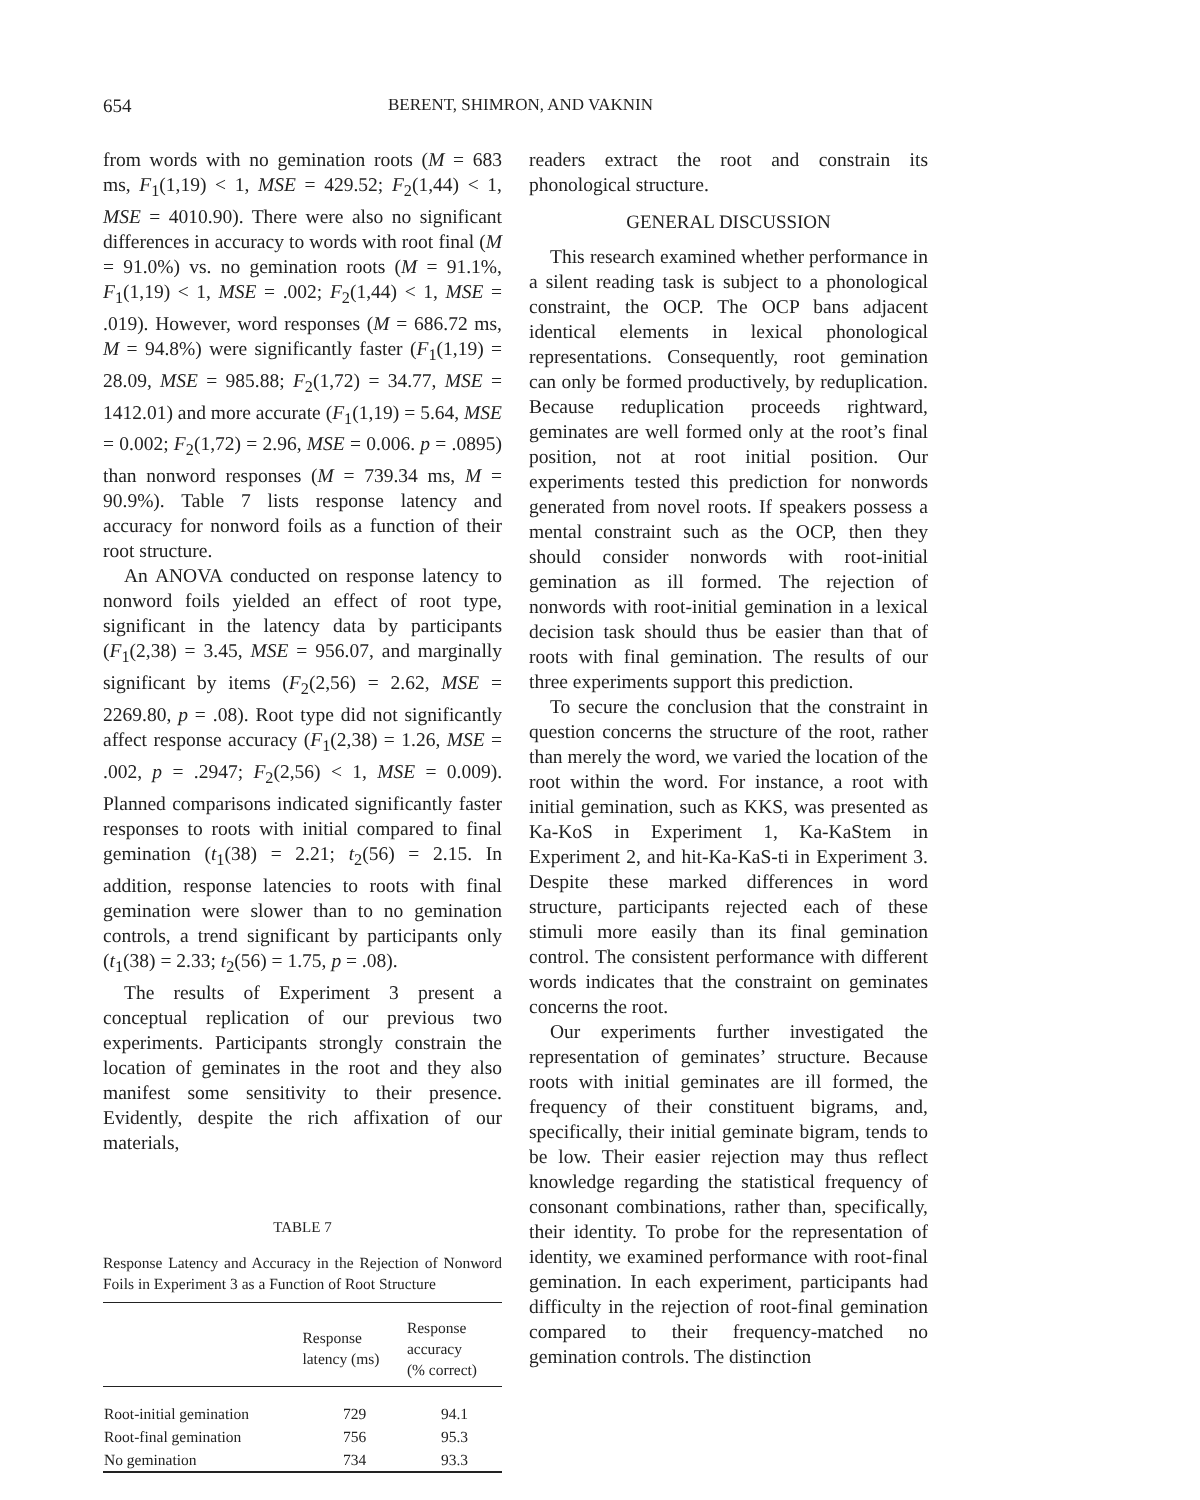654 BERENT, SHIMRON, AND VAKNIN
from words with no gemination roots (M = 683 ms, F<sub>1</sub>(1,19) < 1, MSE = 429.52; F<sub>2</sub>(1,44) < 1, MSE = 4010.90). There were also no significant differences in accuracy to words with root final (M = 91.0%) vs. no gemination roots (M = 91.1%, F<sub>1</sub>(1,19) < 1, MSE = .002; F<sub>2</sub>(1,44) < 1, MSE = .019). However, word responses (M = 686.72 ms, M = 94.8%) were significantly faster (F<sub>1</sub>(1,19) = 28.09, MSE = 985.88; F<sub>2</sub>(1,72) = 34.77, MSE = 1412.01) and more accurate (F<sub>1</sub>(1,19) = 5.64, MSE = 0.002; F<sub>2</sub>(1,72) = 2.96, MSE = 0.006. p = .0895) than nonword responses (M = 739.34 ms, M = 90.9%). Table 7 lists response latency and accuracy for nonword foils as a function of their root structure.
An ANOVA conducted on response latency to nonword foils yielded an effect of root type, significant in the latency data by participants (F<sub>1</sub>(2,38) = 3.45, MSE = 956.07, and marginally significant by items (F<sub>2</sub>(2,56) = 2.62, MSE = 2269.80, p = .08). Root type did not significantly affect response accuracy (F<sub>1</sub>(2,38) = 1.26, MSE = .002, p = .2947; F<sub>2</sub>(2,56) < 1, MSE = 0.009). Planned comparisons indicated significantly faster responses to roots with initial compared to final gemination (t<sub>1</sub>(38) = 2.21; t<sub>2</sub>(56) = 2.15. In addition, response latencies to roots with final gemination were slower than to no gemination controls, a trend significant by participants only (t<sub>1</sub>(38) = 2.33; t<sub>2</sub>(56) = 1.75, p = .08).
The results of Experiment 3 present a conceptual replication of our previous two experiments. Participants strongly constrain the location of geminates in the root and they also manifest some sensitivity to their presence. Evidently, despite the rich affixation of our materials,
TABLE 7
Response Latency and Accuracy in the Rejection of Nonword Foils in Experiment 3 as a Function of Root Structure
| | Response latency (ms) | Response accuracy (% correct) |
| --- | --- | --- |
| Root-initial gemination | 729 | 94.1 |
| Root-final gemination | 756 | 95.3 |
| No gemination | 734 | 93.3 |
readers extract the root and constrain its phonological structure.
GENERAL DISCUSSION
This research examined whether performance in a silent reading task is subject to a phonological constraint, the OCP. The OCP bans adjacent identical elements in lexical phonological representations. Consequently, root gemination can only be formed productively, by reduplication. Because reduplication proceeds rightward, geminates are well formed only at the root’s final position, not at root initial position. Our experiments tested this prediction for nonwords generated from novel roots. If speakers possess a mental constraint such as the OCP, then they should consider nonwords with root-initial gemination as ill formed. The rejection of nonwords with root-initial gemination in a lexical decision task should thus be easier than that of roots with final gemination. The results of our three experiments support this prediction.
To secure the conclusion that the constraint in question concerns the structure of the root, rather than merely the word, we varied the location of the root within the word. For instance, a root with initial gemination, such as KKS, was presented as Ka-KoS in Experiment 1, Ka-KaStem in Experiment 2, and hit-Ka-KaS-ti in Experiment 3. Despite these marked differences in word structure, participants rejected each of these stimuli more easily than its final gemination control. The consistent performance with different words indicates that the constraint on geminates concerns the root.
Our experiments further investigated the representation of geminates’ structure. Because roots with initial geminates are ill formed, the frequency of their constituent bigrams, and, specifically, their initial geminate bigram, tends to be low. Their easier rejection may thus reflect knowledge regarding the statistical frequency of consonant combinations, rather than, specifically, their identity. To probe for the representation of identity, we examined performance with root-final gemination. In each experiment, participants had difficulty in the rejection of root-final gemination compared to their frequency-matched no gemination controls. The distinction